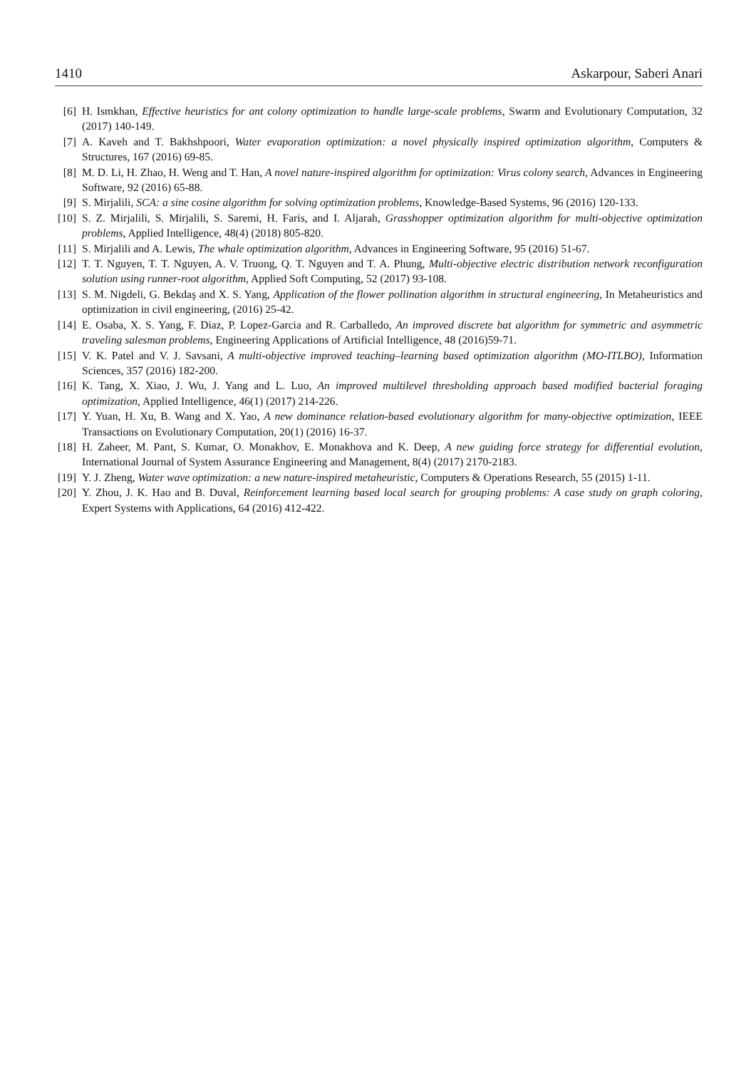1410 Askarpour, Saberi Anari
[6] H. Ismkhan, Effective heuristics for ant colony optimization to handle large-scale problems, Swarm and Evolutionary Computation, 32 (2017) 140-149.
[7] A. Kaveh and T. Bakhshpoori, Water evaporation optimization: a novel physically inspired optimization algorithm, Computers & Structures, 167 (2016) 69-85.
[8] M. D. Li, H. Zhao, H. Weng and T. Han, A novel nature-inspired algorithm for optimization: Virus colony search, Advances in Engineering Software, 92 (2016) 65-88.
[9] S. Mirjalili, SCA: a sine cosine algorithm for solving optimization problems, Knowledge-Based Systems, 96 (2016) 120-133.
[10] S. Z. Mirjalili, S. Mirjalili, S. Saremi, H. Faris, and I. Aljarah, Grasshopper optimization algorithm for multi-objective optimization problems, Applied Intelligence, 48(4) (2018) 805-820.
[11] S. Mirjalili and A. Lewis, The whale optimization algorithm, Advances in Engineering Software, 95 (2016) 51-67.
[12] T. T. Nguyen, T. T. Nguyen, A. V. Truong, Q. T. Nguyen and T. A. Phung, Multi-objective electric distribution network reconfiguration solution using runner-root algorithm, Applied Soft Computing, 52 (2017) 93-108.
[13] S. M. Nigdeli, G. Bekdaş and X. S. Yang, Application of the flower pollination algorithm in structural engineering, In Metaheuristics and optimization in civil engineering, (2016) 25-42.
[14] E. Osaba, X. S. Yang, F. Diaz, P. Lopez-Garcia and R. Carballedo, An improved discrete bat algorithm for symmetric and asymmetric traveling salesman problems, Engineering Applications of Artificial Intelligence, 48 (2016)59-71.
[15] V. K. Patel and V. J. Savsani, A multi-objective improved teaching–learning based optimization algorithm (MO-ITLBO), Information Sciences, 357 (2016) 182-200.
[16] K. Tang, X. Xiao, J. Wu, J. Yang and L. Luo, An improved multilevel thresholding approach based modified bacterial foraging optimization, Applied Intelligence, 46(1) (2017) 214-226.
[17] Y. Yuan, H. Xu, B. Wang and X. Yao, A new dominance relation-based evolutionary algorithm for many-objective optimization, IEEE Transactions on Evolutionary Computation, 20(1) (2016) 16-37.
[18] H. Zaheer, M. Pant, S. Kumar, O. Monakhov, E. Monakhova and K. Deep, A new guiding force strategy for differential evolution, International Journal of System Assurance Engineering and Management, 8(4) (2017) 2170-2183.
[19] Y. J. Zheng, Water wave optimization: a new nature-inspired metaheuristic, Computers & Operations Research, 55 (2015) 1-11.
[20] Y. Zhou, J. K. Hao and B. Duval, Reinforcement learning based local search for grouping problems: A case study on graph coloring, Expert Systems with Applications, 64 (2016) 412-422.